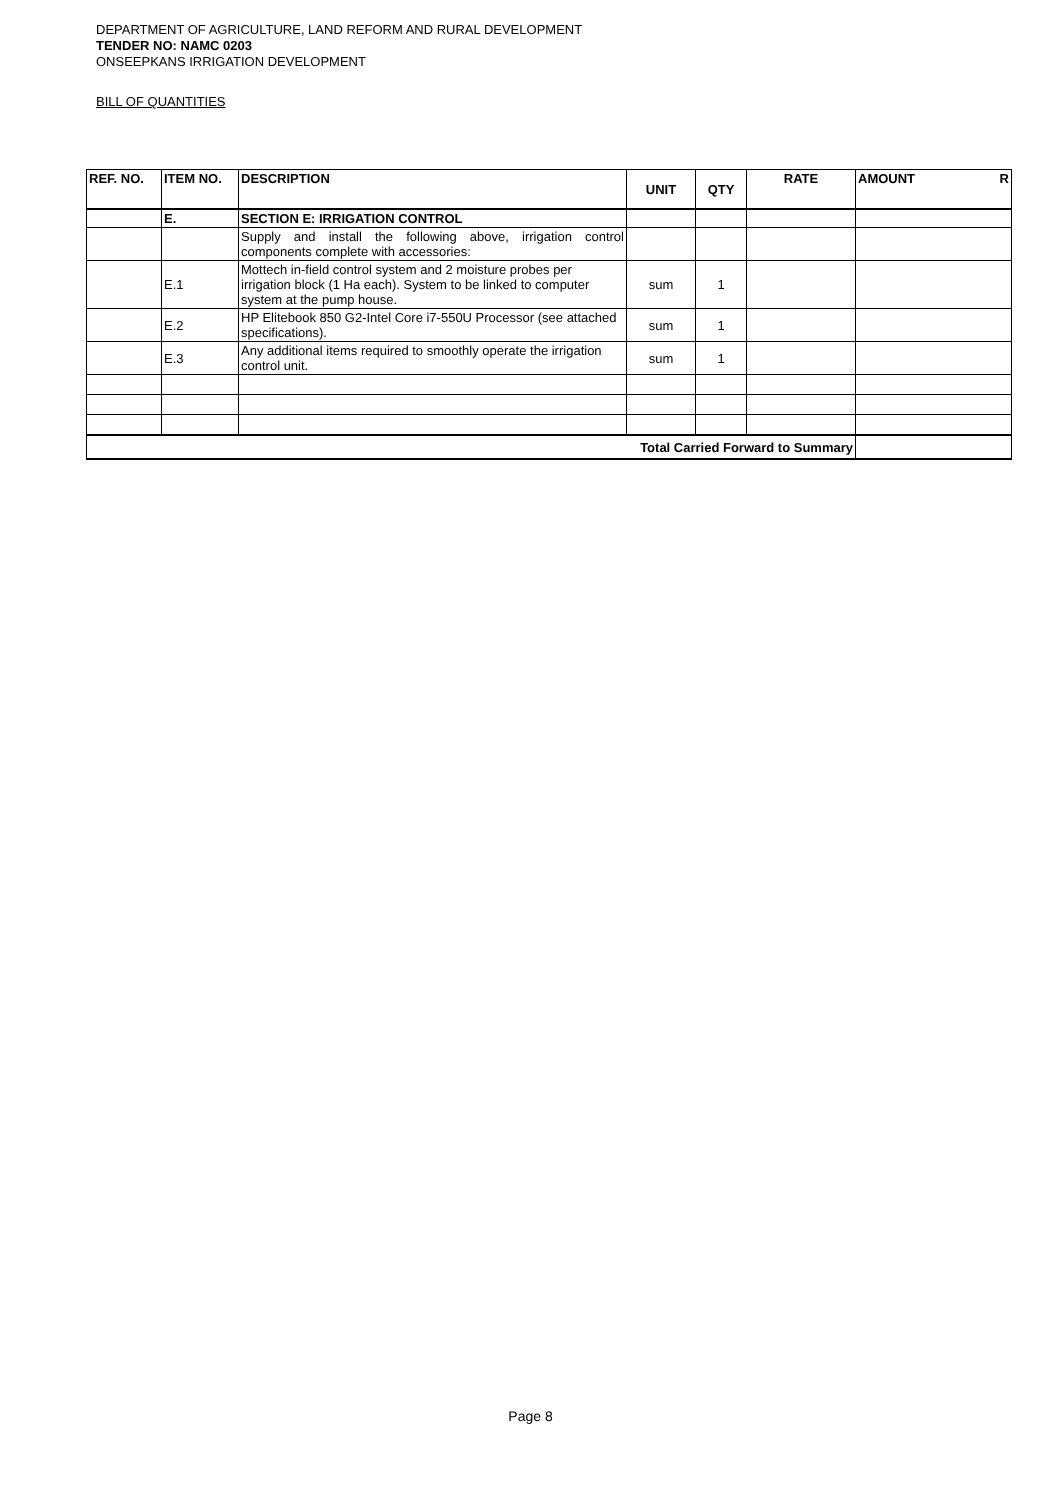DEPARTMENT OF AGRICULTURE, LAND REFORM AND RURAL DEVELOPMENT
TENDER NO: NAMC 0203
ONSEEPKANS IRRIGATION DEVELOPMENT
BILL OF QUANTITIES
| REF. NO. | ITEM NO. | DESCRIPTION | UNIT | QTY | RATE | AMOUNT R |
| --- | --- | --- | --- | --- | --- | --- |
| | E. | SECTION E: IRRIGATION CONTROL | | | | |
| | | Supply and install the following above, irrigation control components complete with accessories: | | | | |
| | E.1 | Mottech in-field control system and 2 moisture probes per irrigation block (1 Ha each). System to be linked to computer system at the pump house. | sum | 1 | | |
| | E.2 | HP Elitebook 850 G2-Intel Core i7-550U Processor (see attached specifications). | sum | 1 | | |
| | E.3 | Any additional items required to smoothly operate the irrigation control unit. | sum | 1 | | |
| Total Carried Forward to Summary | | | | | | |
Page 8